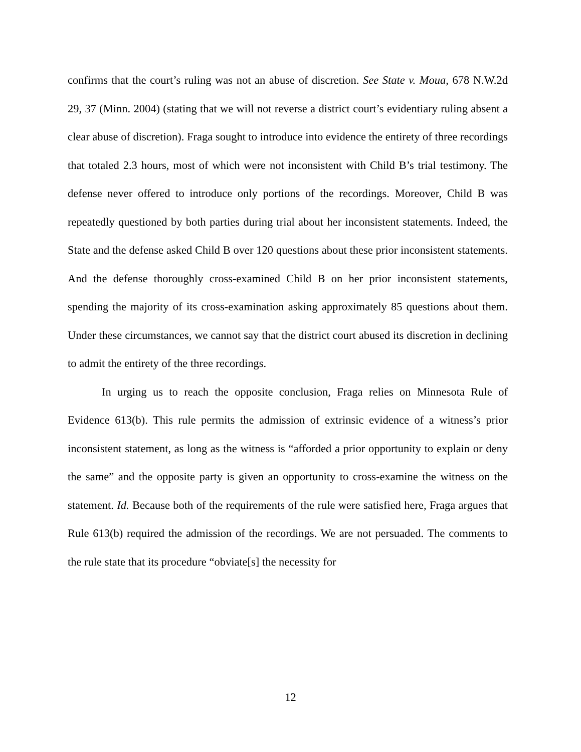confirms that the court’s ruling was not an abuse of discretion. See State v. Moua, 678 N.W.2d 29, 37 (Minn. 2004) (stating that we will not reverse a district court’s evidentiary ruling absent a clear abuse of discretion). Fraga sought to introduce into evidence the entirety of three recordings that totaled 2.3 hours, most of which were not inconsistent with Child B’s trial testimony. The defense never offered to introduce only portions of the recordings. Moreover, Child B was repeatedly questioned by both parties during trial about her inconsistent statements. Indeed, the State and the defense asked Child B over 120 questions about these prior inconsistent statements. And the defense thoroughly cross-examined Child B on her prior inconsistent statements, spending the majority of its cross-examination asking approximately 85 questions about them. Under these circumstances, we cannot say that the district court abused its discretion in declining to admit the entirety of the three recordings.
In urging us to reach the opposite conclusion, Fraga relies on Minnesota Rule of Evidence 613(b). This rule permits the admission of extrinsic evidence of a witness’s prior inconsistent statement, as long as the witness is “afforded a prior opportunity to explain or deny the same” and the opposite party is given an opportunity to cross-examine the witness on the statement. Id. Because both of the requirements of the rule were satisfied here, Fraga argues that Rule 613(b) required the admission of the recordings. We are not persuaded. The comments to the rule state that its procedure “obviate[s] the necessity for
12